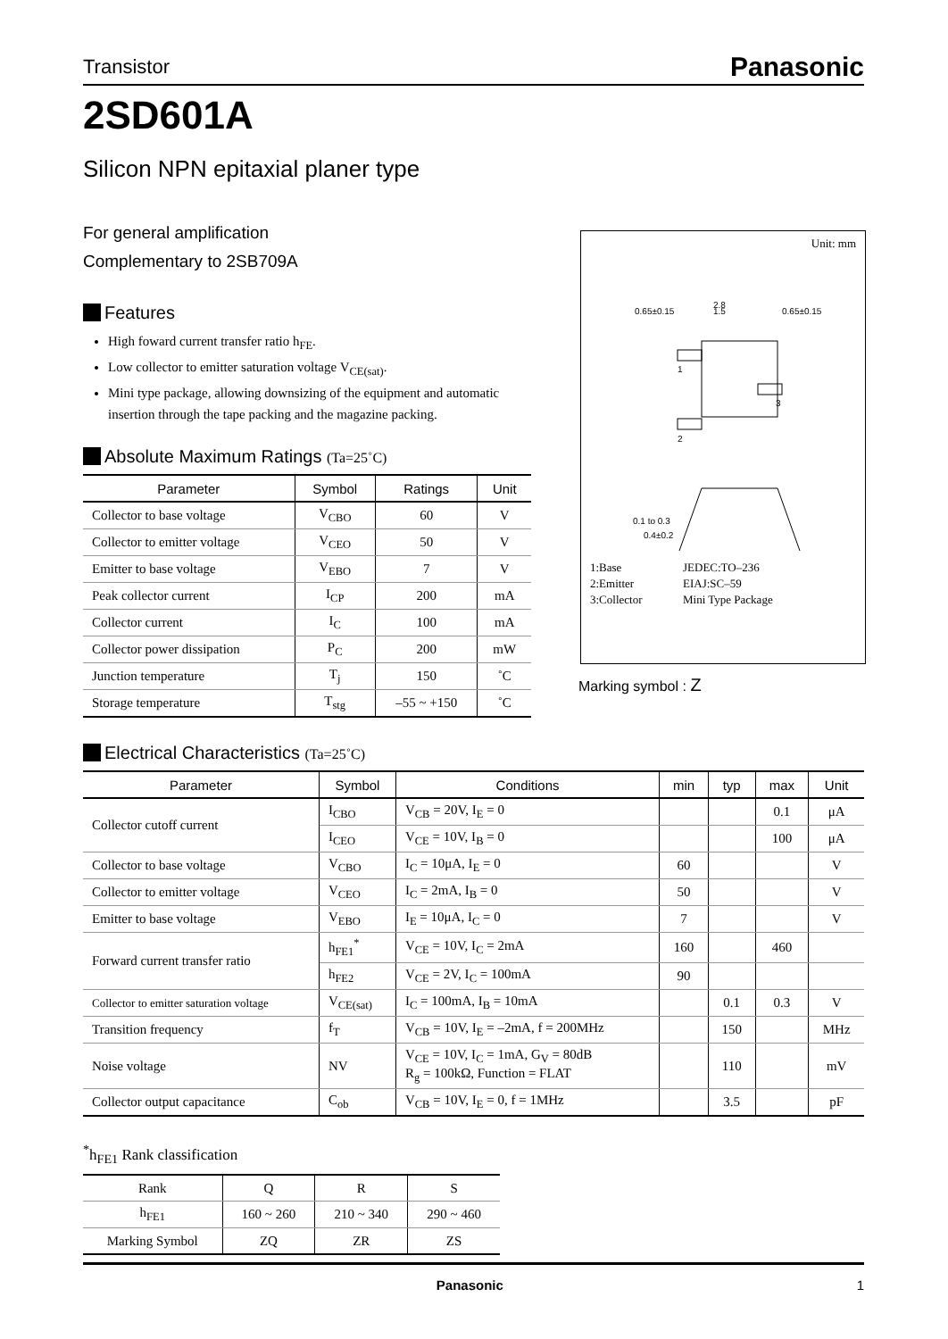Transistor Panasonic
2SD601A
Silicon NPN epitaxial planer type
For general amplification
Complementary to 2SB709A
Features
High foward current transfer ratio h<sub>FE</sub>.
Low collector to emitter saturation voltage V<sub>CE(sat)</sub>.
Mini type package, allowing downsizing of the equipment and automatic insertion through the tape packing and the magazine packing.
Absolute Maximum Ratings (Ta=25˚C)
| Parameter | Symbol | Ratings | Unit |
| --- | --- | --- | --- |
| Collector to base voltage | V<sub>CBO</sub> | 60 | V |
| Collector to emitter voltage | V<sub>CEO</sub> | 50 | V |
| Emitter to base voltage | V<sub>EBO</sub> | 7 | V |
| Peak collector current | I<sub>CP</sub> | 200 | mA |
| Collector current | I<sub>C</sub> | 100 | mA |
| Collector power dissipation | P<sub>C</sub> | 200 | mW |
| Junction temperature | T<sub>j</sub> | 150 | ˚C |
| Storage temperature | T<sub>stg</sub> | –55 ~ +150 | ˚C |
Electrical Characteristics (Ta=25˚C)
| Parameter | Symbol | Conditions | min | typ | max | Unit |
| --- | --- | --- | --- | --- | --- | --- |
| Collector cutoff current | I<sub>CBO</sub> | V<sub>CB</sub> = 20V, I<sub>E</sub> = 0 | | | 0.1 | μA |
| | I<sub>CEO</sub> | V<sub>CE</sub> = 10V, I<sub>B</sub> = 0 | | | 100 | μA |
| Collector to base voltage | V<sub>CBO</sub> | I<sub>C</sub> = 10μA, I<sub>E</sub> = 0 | 60 | | | V |
| Collector to emitter voltage | V<sub>CEO</sub> | I<sub>C</sub> = 2mA, I<sub>B</sub> = 0 | 50 | | | V |
| Emitter to base voltage | V<sub>EBO</sub> | I<sub>E</sub> = 10μA, I<sub>C</sub> = 0 | 7 | | | V |
| Forward current transfer ratio | h<sub>FE1</sub><sup>*</sup> | V<sub>CE</sub> = 10V, I<sub>C</sub> = 2mA | 160 | | 460 | |
| | h<sub>FE2</sub> | V<sub>CE</sub> = 2V, I<sub>C</sub> = 100mA | 90 | | | |
| Collector to emitter saturation voltage | V<sub>CE(sat)</sub> | I<sub>C</sub> = 100mA, I<sub>B</sub> = 10mA | | 0.1 | 0.3 | V |
| Transition frequency | f<sub>T</sub> | V<sub>CB</sub> = 10V, I<sub>E</sub> = –2mA, f = 200MHz | | 150 | | MHz |
| Noise voltage | NV | V<sub>CE</sub> = 10V, I<sub>C</sub> = 1mA, G<sub>V</sub> = 80dB R<sub>g</sub> = 100kΩ, Function = FLAT | | 110 | | mV |
| Collector output capacitance | C<sub>ob</sub> | V<sub>CB</sub> = 10V, I<sub>E</sub> = 0, f = 1MHz | | 3.5 | | pF |
<sup>*</sup> h<sub>FE1</sub> Rank classification
| Rank | Q | R | S |
| h<sub>FE1</sub> | 160 ~ 260 | 210 ~ 340 | 290 ~ 460 |
| Marking Symbol | ZQ | ZR | ZS |
Unit: mm
0.65±0.15
2.8
1.5
0.65±0.15
1
3
2
0.1 to 0.3
0.4±0.2
1:Base
2:Emitter
3:Collector
JEDEC:TO–236
EIAJ:SC–59
Mini Type Package
Marking symbol : Z
Panasonic 1